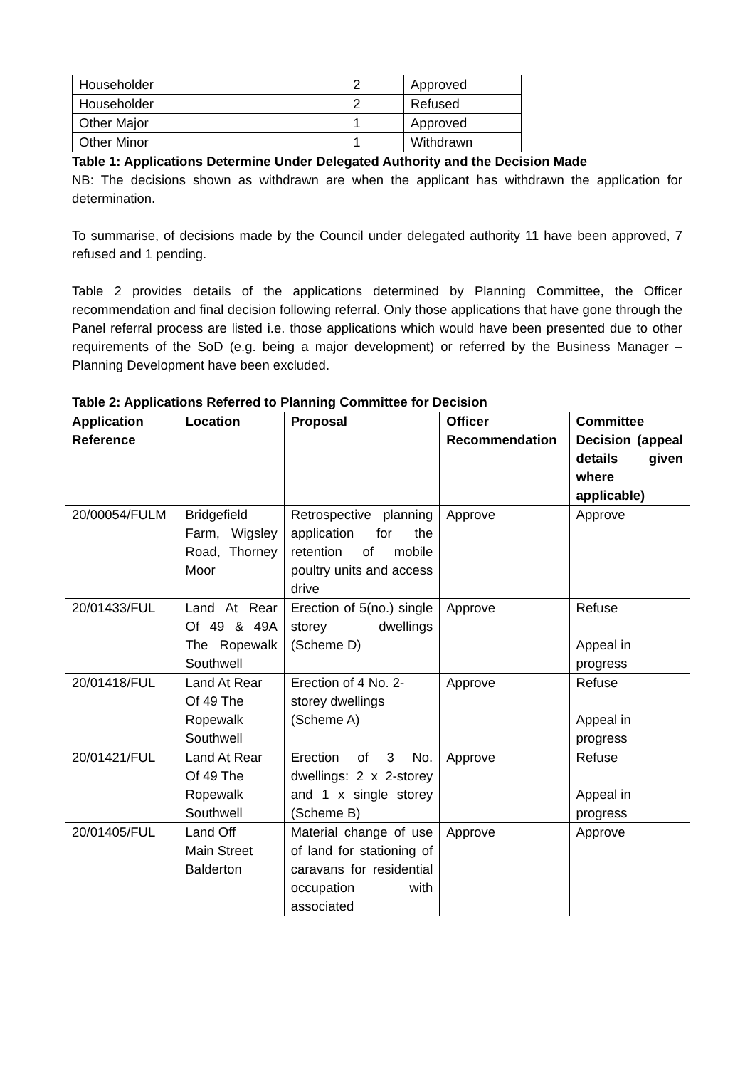| Householder | 2 | Approved |
| Householder | 2 | Refused |
| Other Major | 1 | Approved |
| Other Minor | 1 | Withdrawn |
Table 1: Applications Determine Under Delegated Authority and the Decision Made
NB: The decisions shown as withdrawn are when the applicant has withdrawn the application for determination.
To summarise, of decisions made by the Council under delegated authority 11 have been approved, 7 refused and 1 pending.
Table 2 provides details of the applications determined by Planning Committee, the Officer recommendation and final decision following referral. Only those applications that have gone through the Panel referral process are listed i.e. those applications which would have been presented due to other requirements of the SoD (e.g. being a major development) or referred by the Business Manager – Planning Development have been excluded.
Table 2: Applications Referred to Planning Committee for Decision
| Application Reference | Location | Proposal | Officer Recommendation | Committee Decision (appeal details given where applicable) |
| --- | --- | --- | --- | --- |
| 20/00054/FULM | Bridgefield Farm, Wigsley Road, Thorney Moor | Retrospective planning application for the retention of mobile poultry units and access drive | Approve | Approve |
| 20/01433/FUL | Land At Rear Of 49 & 49A The Ropewalk Southwell | Erection of 5(no.) single storey dwellings (Scheme D) | Approve | Refuse Appeal in progress |
| 20/01418/FUL | Land At Rear Of 49 The Ropewalk Southwell | Erection of 4 No. 2-storey dwellings (Scheme A) | Approve | Refuse Appeal in progress |
| 20/01421/FUL | Land At Rear Of 49 The Ropewalk Southwell | Erection of 3 No. dwellings: 2 x 2-storey and 1 x single storey (Scheme B) | Approve | Refuse Appeal in progress |
| 20/01405/FUL | Land Off Main Street Balderton | Material change of use of land for stationing of caravans for residential occupation with associated | Approve | Approve |